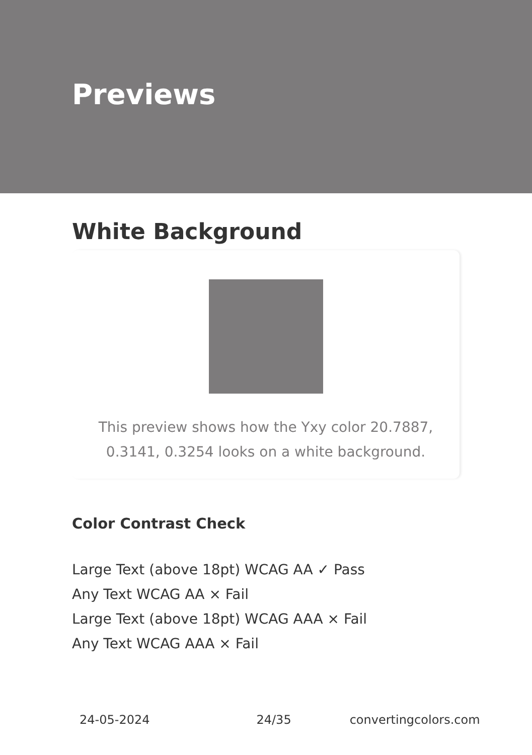Previews
White Background
This preview shows how the Yxy color 20.7887, 0.3141, 0.3254 looks on a white background.
Color Contrast Check
Large Text (above 18pt) WCAG AA ✓ Pass
Any Text WCAG AA × Fail
Large Text (above 18pt) WCAG AAA × Fail
Any Text WCAG AAA × Fail
24-05-2024 24/35 convertingcolors.com